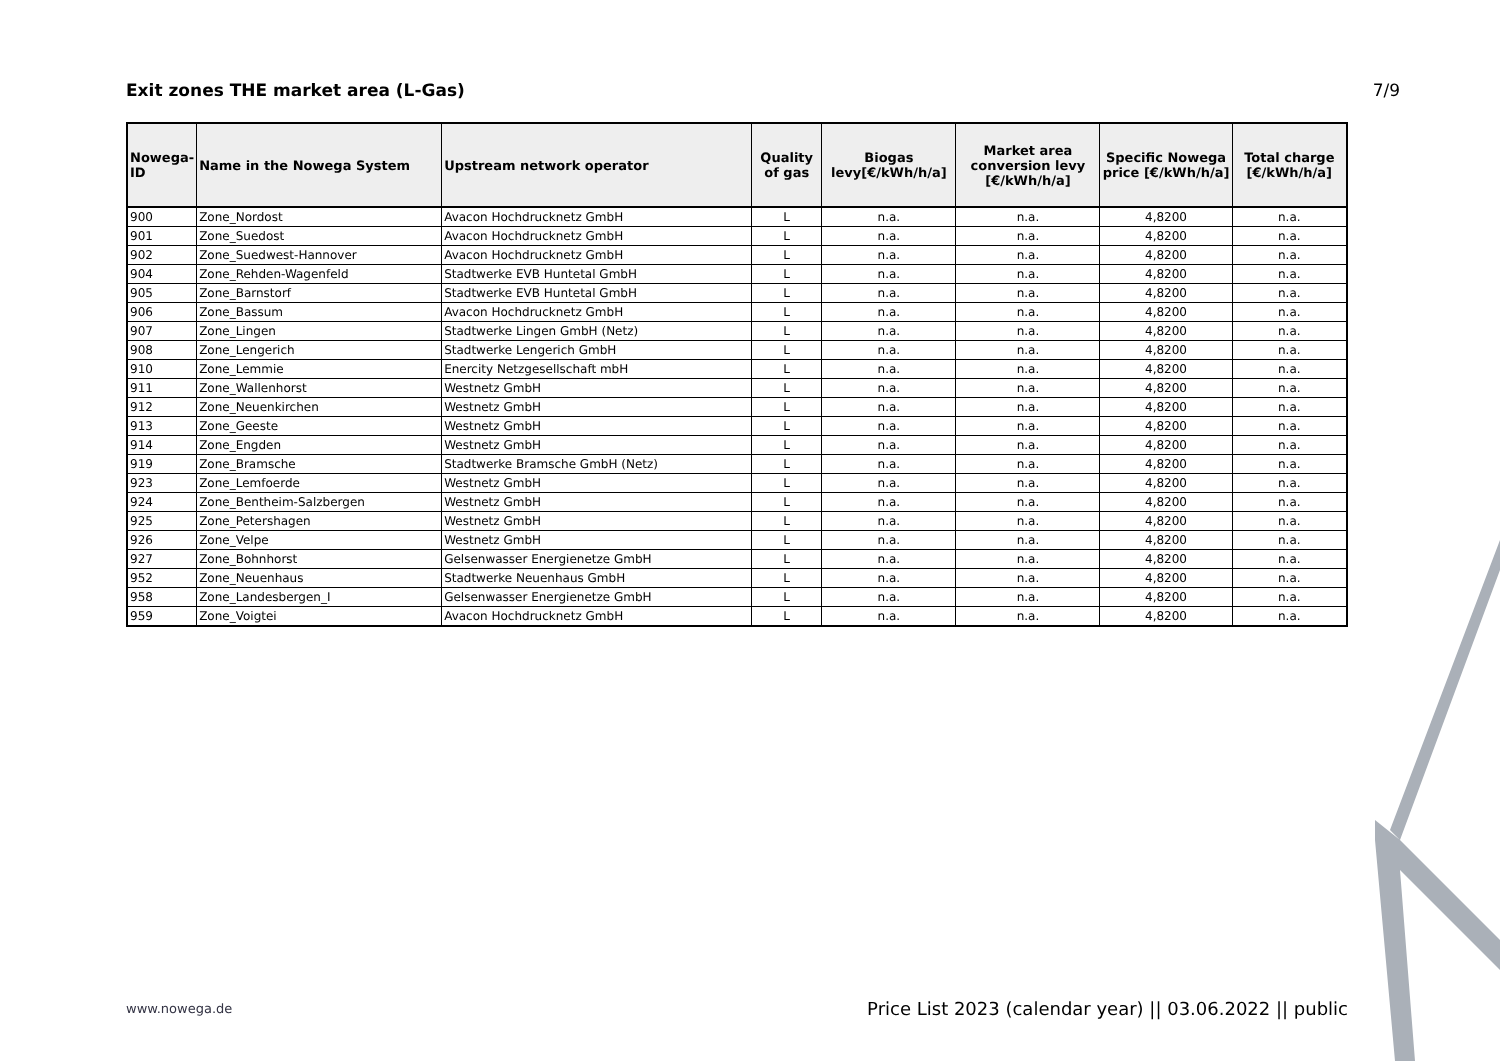Exit zones THE market area (L-Gas)
7/9
| Nowega-ID | Name in the Nowega System | Upstream network operator | Quality of gas | Biogas levy[€/kWh/h/a] | Market area conversion levy [€/kWh/h/a] | Specific Nowega price [€/kWh/h/a] | Total charge [€/kWh/h/a] |
| --- | --- | --- | --- | --- | --- | --- | --- |
| 900 | Zone_Nordost | Avacon Hochdrucknetz GmbH | L | n.a. | n.a. | 4,8200 | n.a. |
| 901 | Zone_Suedost | Avacon Hochdrucknetz GmbH | L | n.a. | n.a. | 4,8200 | n.a. |
| 902 | Zone_Suedwest-Hannover | Avacon Hochdrucknetz GmbH | L | n.a. | n.a. | 4,8200 | n.a. |
| 904 | Zone_Rehden-Wagenfeld | Stadtwerke EVB Huntetal GmbH | L | n.a. | n.a. | 4,8200 | n.a. |
| 905 | Zone_Barnstorf | Stadtwerke EVB Huntetal GmbH | L | n.a. | n.a. | 4,8200 | n.a. |
| 906 | Zone_Bassum | Avacon Hochdrucknetz GmbH | L | n.a. | n.a. | 4,8200 | n.a. |
| 907 | Zone_Lingen | Stadtwerke Lingen GmbH (Netz) | L | n.a. | n.a. | 4,8200 | n.a. |
| 908 | Zone_Lengerich | Stadtwerke Lengerich GmbH | L | n.a. | n.a. | 4,8200 | n.a. |
| 910 | Zone_Lemmie | Enercity Netzgesellschaft mbH | L | n.a. | n.a. | 4,8200 | n.a. |
| 911 | Zone_Wallenhorst | Westnetz GmbH | L | n.a. | n.a. | 4,8200 | n.a. |
| 912 | Zone_Neuenkirchen | Westnetz GmbH | L | n.a. | n.a. | 4,8200 | n.a. |
| 913 | Zone_Geeste | Westnetz GmbH | L | n.a. | n.a. | 4,8200 | n.a. |
| 914 | Zone_Engden | Westnetz GmbH | L | n.a. | n.a. | 4,8200 | n.a. |
| 919 | Zone_Bramsche | Stadtwerke Bramsche GmbH (Netz) | L | n.a. | n.a. | 4,8200 | n.a. |
| 923 | Zone_Lemfoerde | Westnetz GmbH | L | n.a. | n.a. | 4,8200 | n.a. |
| 924 | Zone_Bentheim-Salzbergen | Westnetz GmbH | L | n.a. | n.a. | 4,8200 | n.a. |
| 925 | Zone_Petershagen | Westnetz GmbH | L | n.a. | n.a. | 4,8200 | n.a. |
| 926 | Zone_Velpe | Westnetz GmbH | L | n.a. | n.a. | 4,8200 | n.a. |
| 927 | Zone_Bohnhorst | Gelsenwasser Energienetze GmbH | L | n.a. | n.a. | 4,8200 | n.a. |
| 952 | Zone_Neuenhaus | Stadtwerke Neuenhaus GmbH | L | n.a. | n.a. | 4,8200 | n.a. |
| 958 | Zone_Landesbergen_I | Gelsenwasser Energienetze GmbH | L | n.a. | n.a. | 4,8200 | n.a. |
| 959 | Zone_Voigtei | Avacon Hochdrucknetz GmbH | L | n.a. | n.a. | 4,8200 | n.a. |
www.nowega.de Price List 2023 (calendar year) || 03.06.2022 || public